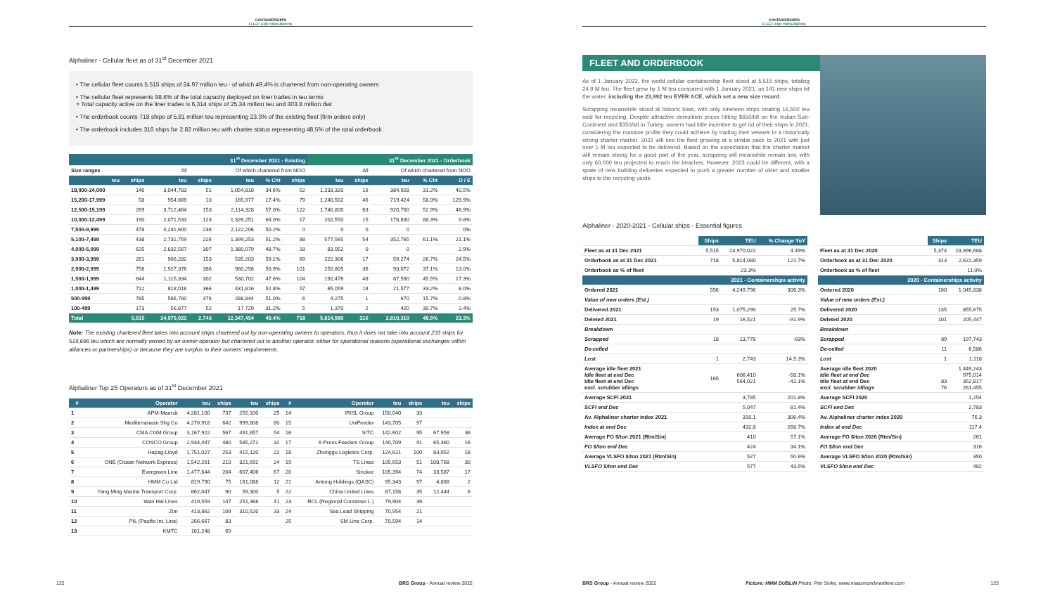CONTAINERSHIPS
FLEET AND ORDERBOOK
Alphaliner - Cellular fleet as of 31<sup>st</sup> December 2021
• The cellular fleet counts 5,515 ships of 24.97 million teu - of which 49.4% is chartered from non-operating owners
• The cellular fleet represents 98.6% of the total capacity deployed on liner trades in teu terms
> Total capacity active on the liner trades is 6,314 ships of 25.34 million teu and 303.8 million dwt
• The orderbook counts 718 ships of 5.81 million teu representing 23.3% of the existing fleet (firm orders only)
• The orderbook includes 316 ships for 2.82 million teu with charter status representing 48.5% of the total orderbook
| 31<sup>st</sup> December 2021 - Existing | | | | | | | 31<sup>st</sup> December 2021 - Orderbook | | | | |
| --- | --- | --- | --- | --- | --- | --- | --- | --- | --- | --- | --- |
| Size ranges | All | | Of which chartered from NOO | | | | All | | Of which chartered from NOO | | |
| teu | ships | teu | ships | teu | % Cht | ships | teu | ships | teu | % Cht | O / E |
| 18,000-24,000 | 146 | 3,044,783 | 51 | 1,054,810 | 34.6% | 52 | 1,233,320 | 16 | 384,928 | 31.2% | 40.5% |
| 15,200-17,999 | 58 | 954,669 | 10 | 165,977 | 17.4% | 79 | 1,240,502 | 46 | 719,424 | 58.0% | 129.9% |
| 12,500-15,199 | 269 | 3,712,464 | 153 | 2,114,328 | 57.0% | 122 | 1,740,800 | 63 | 920,760 | 52.9% | 46.9% |
| 10,000-12,499 | 190 | 2,071,533 | 123 | 1,326,251 | 64.0% | 17 | 202,550 | 15 | 178,830 | 88.3% | 9.8% |
| 7,500-9,999 | 478 | 4,231,600 | 238 | 2,122,206 | 50.2% | 0 | 0 | 0 | 0 | | 0% |
| 5,100-7,499 | 438 | 2,731,759 | 226 | 1,399,253 | 51.2% | 88 | 577,565 | 54 | 352,765 | 61.1% | 21.1% |
| 4,000-5,099 | 625 | 2,832,567 | 307 | 1,380,079 | 48.7% | 18 | 83,052 | 0 | 0 | | 2.9% |
| 3,000-3,999 | 261 | 906,282 | 153 | 535,203 | 59.1% | 69 | 222,306 | 17 | 59,274 | 26.7% | 24.5% |
| 2,000-2,999 | 756 | 1,927,376 | 386 | 980,256 | 50.9% | 101 | 250,805 | 36 | 93,072 | 37.1% | 13.0% |
| 1,500-1,999 | 644 | 1,115,334 | 302 | 530,702 | 47.6% | 104 | 192,476 | 48 | 87,590 | 45.5% | 17.3% |
| 1,000-1,499 | 712 | 818,018 | 366 | 431,816 | 52.8% | 57 | 65,059 | 18 | 21,577 | 33.2% | 8.0% |
| 500-999 | 765 | 566,760 | 376 | 288,844 | 51.0% | 6 | 4,275 | 1 | 670 | 15.7% | 0.8% |
| 100-499 | 173 | 56,877 | 52 | 17 729 | 31.2% | 5 | 1,370 | 2 | 420 | 30.7% | 2.4% |
| Total | 5,515 | 24,970,022 | 2,743 | 12,347,454 | 49.4% | 718 | 5,814,080 | 316 | 2,819,310 | 48.5% | 23.3% |
Note: The existing chartered fleet takes into account ships chartered out by non-operating owners to operators, thus it does not take into account 233 ships for 519,696 teu which are normally owned by an owner-operator but chartered out to another operator, either for operational reasons (operational exchanges within alliances or partnerships) or because they are surplus to their owners' requirements.
Alphaliner Top 25 Operators as of 31<sup>st</sup> December 2021
| # | Operator | teu | ships | teu | ships | # | Operator | teu | ships | teu | ships |
| --- | --- | --- | --- | --- | --- | --- | --- | --- | --- | --- | --- |
| 1 | APM-Maersk | 4,281,100 | 737 | 255,100 | 25 | 14 | IRISL Group | 150,040 | 33 | | |
| 2 | Mediterranean Shg Co | 4,276,918 | 642 | 999,808 | 60 | 15 | UniFeeder | 143,705 | 97 | | |
| 3 | CMA CGM Group | 3,167,922 | 567 | 491,657 | 54 | 16 | SITC | 142,602 | 95 | 67,958 | 36 |
| 4 | COSCO Group | 2,934,447 | 480 | 585,272 | 32 | 17 | X-Press Feeders Group | 140,709 | 91 | 65,360 | 16 |
| 5 | Hapag-Lloyd | 1,751,027 | 253 | 415,120 | 22 | 18 | Zhonggu Logistics Corp. | 124,621 | 100 | 83,052 | 18 |
| 6 | ONE (Ocean Network Express) | 1,542,261 | 210 | 321,692 | 24 | 19 | TS Lines | 105,653 | 51 | 108,768 | 30 |
| 7 | Evergreen Line | 1,477,644 | 204 | 607,406 | 67 | 20 | Sinokor | 105,394 | 74 | 33,587 | 17 |
| 8 | HMM Co Ltd | 819,790 | 75 | 161,088 | 12 | 21 | Antong Holdings (QASC) | 95,343 | 97 | 4,888 | 2 |
| 9 | Yang Ming Marine Transport Corp. | 662,047 | 90 | 59,300 | 5 | 22 | China United Lines | 87,158 | 35 | 12,444 | 6 |
| 10 | Wan Hai Lines | 419,559 | 147 | 251,368 | 41 | 23 | RCL (Regional Container L.) | 79,904 | 39 | | |
| 11 | Zim | 413,862 | 109 | 310,520 | 33 | 24 | Sea Lead Shipping | 70,954 | 21 | | |
| 12 | PIL (Pacific Int. Line) | 266,667 | 83 | | | 25 | SM Line Corp. | 70,594 | 14 | | |
| 13 | KMTC | 161,248 | 69 | | | | | | | | |
122 BRS Group - Annual review 2022
CONTAINERSHIPS
FLEET AND ORDERBOOK
FLEET AND ORDERBOOK
As of 1 January 2022, the world cellular containership fleet stood at 5,515 ships, totaling 24.9 M teu. The fleet grew by 1 M teu compared with 1 January 2021, as 141 new ships hit the water, including the 23,992 teu EVER ACE, which set a new size record.
Scrapping meanwhile stood at historic lows, with only nineteen ships totaling 16,500 teu sold for recycling. Despite attractive demolition prices hitting $650/ldt on the Indian Sub-Continent and $350/ldt in Turkey, owners had little incentive to get rid of their ships in 2021, considering the massive profits they could achieve by trading their vessels in a historically strong charter market. 2022 will see the fleet growing at a similar pace to 2021 with just over 1 M teu expected to be delivered. Based on the expectation that the charter market will remain strong for a good part of the year, scrapping will meanwhile remain low, with only 60,000 teu projected to reach the beaches. However, 2023 could be different, with a spate of new building deliveries expected to push a greater number of older and smaller ships to the recycling yards.
Alphaliner - 2020-2021 - Cellular ships - Essential figures
| | Ships | TEU | % Change YoY |
| --- | --- | --- | --- |
| Fleet as at 31 Dec 2021 | 5,515 | 24,970,022 | 4.49% |
| Orderbook as at 31 Dec 2021 | 718 | 5,814,080 | 121.7% |
| Orderbook as % of fleet | 23.3% | | |
| 2021 - Containerships activity | | | |
| Ordered 2021 | 556 | 4,249,796 | 306.3% |
| Value of new orders (Est.) | | | |
| Delivered 2021 | 153 | 1,075,290 | 25.7% |
| Deleted 2021 | 19 | 16,521 | -91.9% |
| Breakdown | | | |
| Scrapped | 18 | 13,778 | -93% |
| De-celled | | | |
| Lost | 1 | 2,743 | 14.5.3% |
| Average idle fleet 2021 Idle fleet at end Dec Idle fleet at end Dec excl. scrubber idlings | 165 | 606,410 564,021 | -58.1% -42.1% |
| Average SCFI 2021 | | 3,785 | 201.8% |
| SCFI end Dec | | 5,047 | 81.4% |
| Av. Alphaliner charter index 2021 | | 310.1 | 306.4% |
| Index at end Dec | | 432.8 | 268.7% |
| Average FO $/ton 2021 (Rtm/Sin) | | 410 | 57.1% |
| FO $/ton end Dec | | 424 | 34.1% |
| Average VLSFO $/ton 2021 (Rtm/Sin) | | 527 | 50.6% |
| VLSFO $/ton end Dec | | 577 | 43.5% |
| | Ships | TEU |
| --- | --- | --- |
| Fleet as at 31 Dec 2020 | 5,374 | 23,896,688 |
| Orderbook as at 31 Dec 2020 | 313 | 2,622,359 |
| Orderbook as % of fleet | 11.0% | |
| 2020 - Containerships activity | | |
| Ordered 2020 | 100 | 1,045,838 |
| Value of new orders (Est.) | | |
| Delivered 2020 | 135 | 855,675 |
| Deleted 2020 | 101 | 205,447 |
| Breakdown | | |
| Scrapped | 89 | 197,743 |
| De-celled | 11 | 6,586 |
| Lost | 1 | 1,118 |
| Average idle fleet 2020 Idle fleet at end Dec Idle fleet at end Dec excl. scrubber idlings | 83 76 | 1,449,243 975,014 352,817 261,455 |
| Average SCFI 2020 | | 1,254 |
| SCFI end Dec | | 2,783 |
| Av. Alphaliner charter index 2020 | | 76.3 |
| Index at end Dec | | 117.4 |
| Average FO $/ton 2020 (Rtm/Sin) | | 261 |
| FO $/ton end Dec | | 316 |
| Average VLSFO $/ton 2020 (Rtm/Sin) | | 350 |
| VLSFO $/ton end Dec | | 402 |
BRS Group - Annual review 2022
Picture: HMM DUBLIN Photo: Piet Sinke, www.maasmondmaritime.com
123